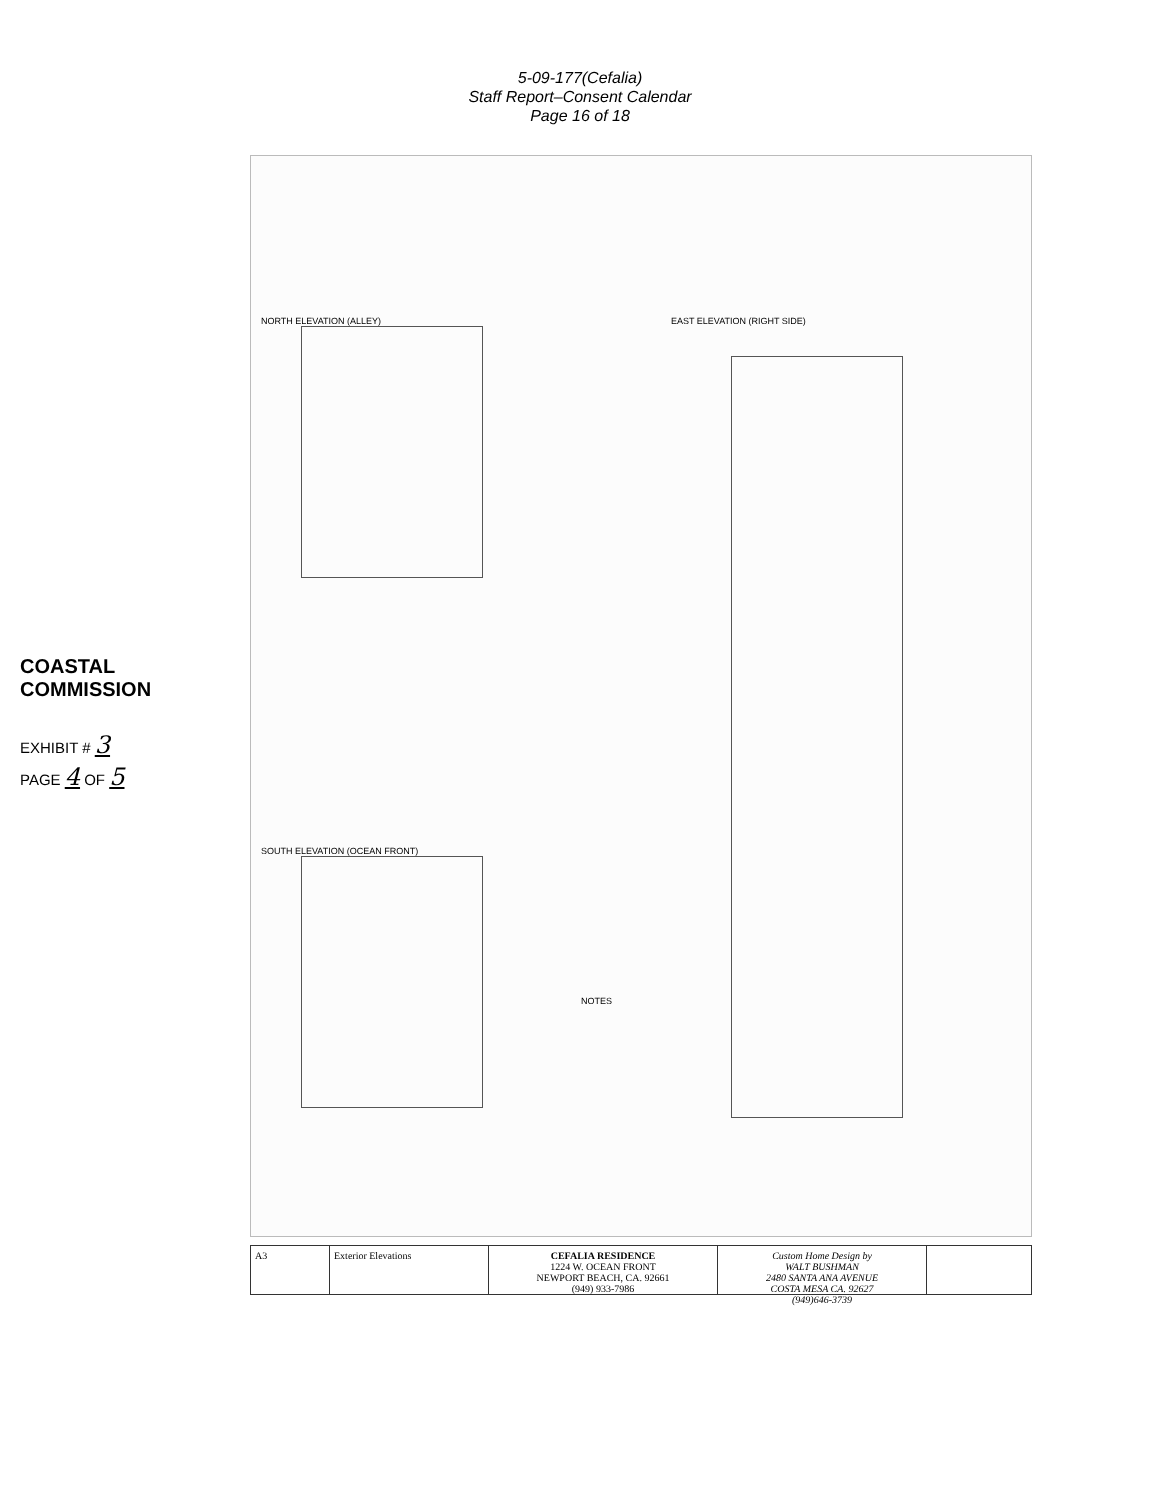5-09-177(Cefalia)
Staff Report–Consent Calendar
Page 16 of 18
NORTH ELEVATION (ALLEY)
SOUTH ELEVATION (OCEAN FRONT)
EAST ELEVATION (RIGHT SIDE)
NOTES
COASTAL COMMISSION
EXHIBIT # 3
PAGE 4 OF 5
A3 Exterior Elevations CEFALIA RESIDENCE
1224 W. OCEAN FRONT
NEWPORT BEACH, CA. 92661
(949) 933-7986
Custom Home Design by
WALT BUSHMAN
2480 SANTA ANA AVENUE
COSTA MESA CA. 92627
(949)646-3739